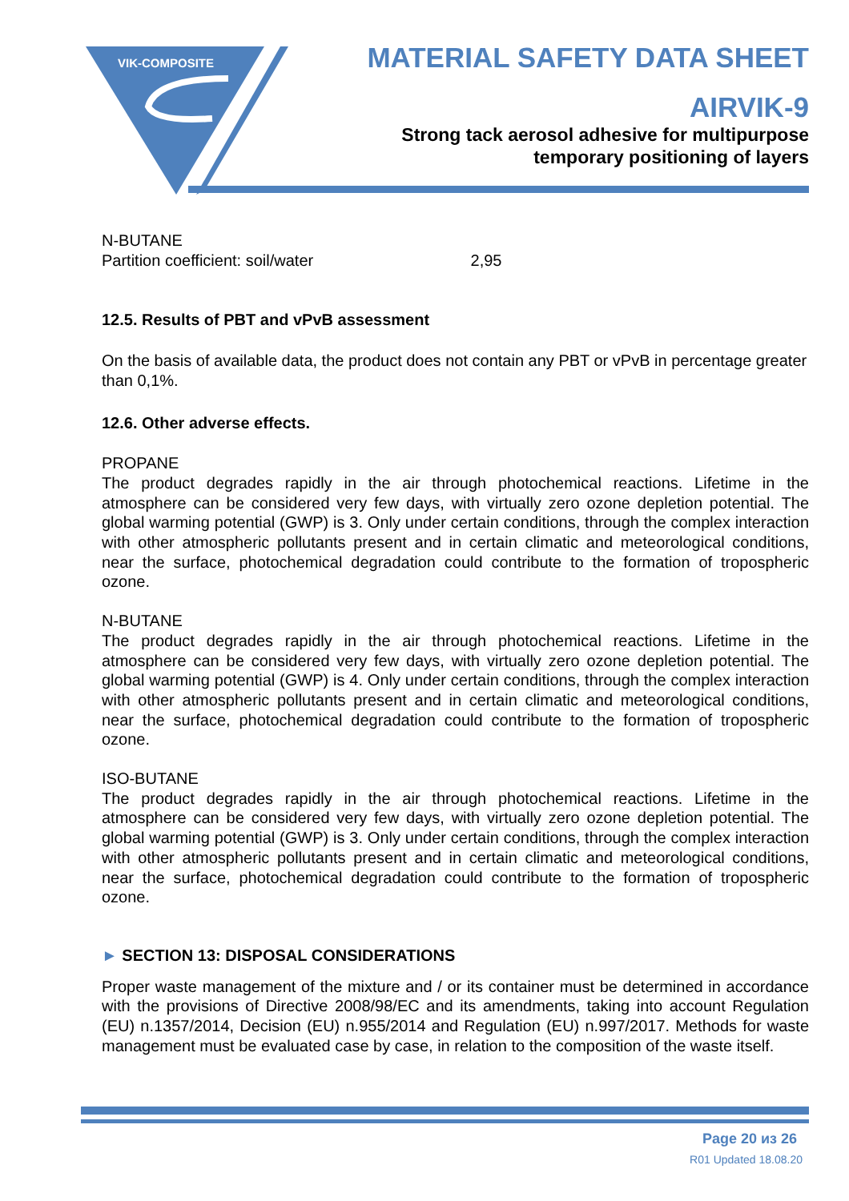VIK-COMPOSITE
MATERIAL SAFETY DATA SHEET
AIRVIK-9
Strong tack aerosol adhesive for multipurpose
temporary positioning of layers
N-BUTANE
Partition coefficient: soil/water 2,95
12.5. Results of PBT and vPvB assessment
On the basis of available data, the product does not contain any PBT or vPvB in percentage greater than 0,1%.
12.6. Other adverse effects.
PROPANE
The product degrades rapidly in the air through photochemical reactions. Lifetime in the atmosphere can be considered very few days, with virtually zero ozone depletion potential. The global warming potential (GWP) is 3. Only under certain conditions, through the complex interaction with other atmospheric pollutants present and in certain climatic and meteorological conditions, near the surface, photochemical degradation could contribute to the formation of tropospheric ozone.
N-BUTANE
The product degrades rapidly in the air through photochemical reactions. Lifetime in the atmosphere can be considered very few days, with virtually zero ozone depletion potential. The global warming potential (GWP) is 4. Only under certain conditions, through the complex interaction with other atmospheric pollutants present and in certain climatic and meteorological conditions, near the surface, photochemical degradation could contribute to the formation of tropospheric ozone.
ISO-BUTANE
The product degrades rapidly in the air through photochemical reactions. Lifetime in the atmosphere can be considered very few days, with virtually zero ozone depletion potential. The global warming potential (GWP) is 3. Only under certain conditions, through the complex interaction with other atmospheric pollutants present and in certain climatic and meteorological conditions, near the surface, photochemical degradation could contribute to the formation of tropospheric ozone.
► SECTION 13: DISPOSAL CONSIDERATIONS
Proper waste management of the mixture and / or its container must be determined in accordance with the provisions of Directive 2008/98/EC and its amendments, taking into account Regulation (EU) n.1357/2014, Decision (EU) n.955/2014 and Regulation (EU) n.997/2017. Methods for waste management must be evaluated case by case, in relation to the composition of the waste itself.
Page 20 из 26
R01 Updated 18.08.20